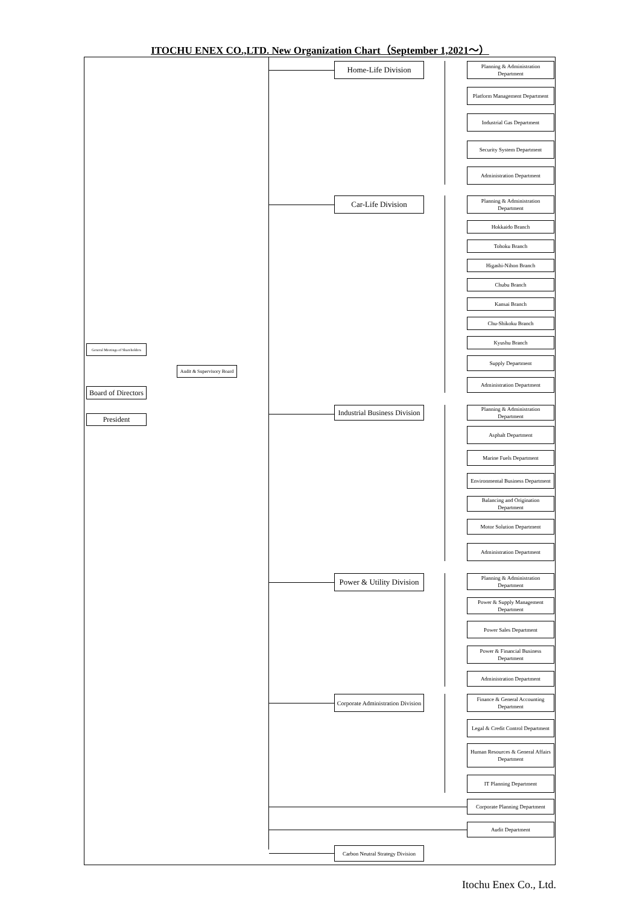ITOCHU ENEX CO.,LTD. New Organization Chart（September 1,2021～）
General Meetings of Shareholders
Audit & Supervisory Board
Board of Directors
President
Home-Life Division
Planning & Administration Department
Platform Management Department
Industrial Gas Department
Security System Department
Administration Department
Car-Life Division
Planning & Administration Department
Hokkaido Branch
Tohoku Branch
Higashi-Nihon Branch
Chubu Branch
Kansai Branch
Chu-Shikoku Branch
Kyushu Branch
Supply Department
Administration Department
Industrial Business Division
Planning & Administration Department
Asphalt Department
Marine Fuels Department
Environmental Business Department
Balancing and Origination Department
Motor Solution Department
Administration Department
Power & Utility Division
Planning & Administration Department
Power & Supply Management Department
Power Sales Department
Power & Financial Business Department
Administration Department
Corporate Administration Division
Finance & General Accounting Department
Legal & Credit Control Department
Human Resources & General Affairs Department
IT Planning Department
Corporate Planning Department
Audit Department
Carbon Neutral Strategy Division
Itochu Enex Co., Ltd.